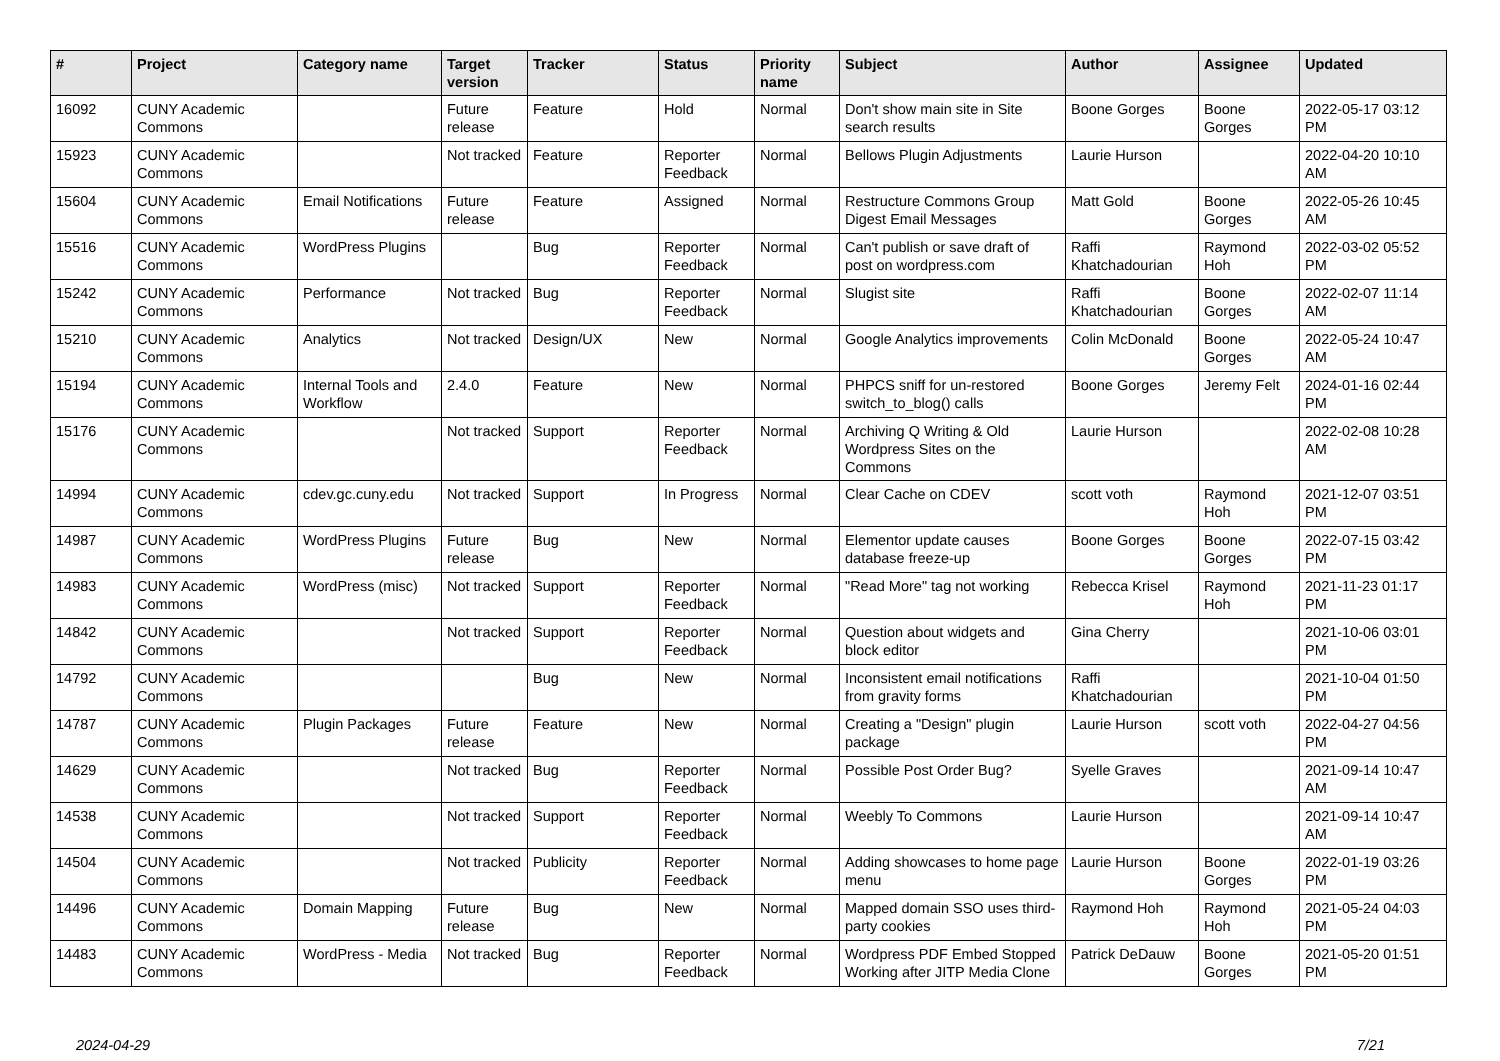| # | Project | Category name | Target version | Tracker | Status | Priority name | Subject | Author | Assignee | Updated |
| --- | --- | --- | --- | --- | --- | --- | --- | --- | --- | --- |
| 16092 | CUNY Academic Commons | | Future release | Feature | Hold | Normal | Don't show main site in Site search results | Boone Gorges | Boone Gorges | 2022-05-17 03:12 PM |
| 15923 | CUNY Academic Commons | | Not tracked | Feature | Reporter Feedback | Normal | Bellows Plugin Adjustments | Laurie Hurson | | 2022-04-20 10:10 AM |
| 15604 | CUNY Academic Commons | Email Notifications | Future release | Feature | Assigned | Normal | Restructure Commons Group Digest Email Messages | Matt Gold | Boone Gorges | 2022-05-26 10:45 AM |
| 15516 | CUNY Academic Commons | WordPress Plugins | | Bug | Reporter Feedback | Normal | Can't publish or save draft of post on wordpress.com | Raffi Khatchadourian | Raymond Hoh | 2022-03-02 05:52 PM |
| 15242 | CUNY Academic Commons | Performance | Not tracked | Bug | Reporter Feedback | Normal | Slugist site | Raffi Khatchadourian | Boone Gorges | 2022-02-07 11:14 AM |
| 15210 | CUNY Academic Commons | Analytics | Not tracked | Design/UX | New | Normal | Google Analytics improvements | Colin McDonald | Boone Gorges | 2022-05-24 10:47 AM |
| 15194 | CUNY Academic Commons | Internal Tools and Workflow | 2.4.0 | Feature | New | Normal | PHPCS sniff for un-restored switch_to_blog() calls | Boone Gorges | Jeremy Felt | 2024-01-16 02:44 PM |
| 15176 | CUNY Academic Commons | | Not tracked | Support | Reporter Feedback | Normal | Archiving Q Writing & Old Wordpress Sites on the Commons | Laurie Hurson | | 2022-02-08 10:28 AM |
| 14994 | CUNY Academic Commons | cdev.gc.cuny.edu | Not tracked | Support | In Progress | Normal | Clear Cache on CDEV | scott voth | Raymond Hoh | 2021-12-07 03:51 PM |
| 14987 | CUNY Academic Commons | WordPress Plugins | Future release | Bug | New | Normal | Elementor update causes database freeze-up | Boone Gorges | Boone Gorges | 2022-07-15 03:42 PM |
| 14983 | CUNY Academic Commons | WordPress (misc) | Not tracked | Support | Reporter Feedback | Normal | "Read More" tag not working | Rebecca Krisel | Raymond Hoh | 2021-11-23 01:17 PM |
| 14842 | CUNY Academic Commons | | Not tracked | Support | Reporter Feedback | Normal | Question about widgets and block editor | Gina Cherry | | 2021-10-06 03:01 PM |
| 14792 | CUNY Academic Commons | | | Bug | New | Normal | Inconsistent email notifications from gravity forms | Raffi Khatchadourian | | 2021-10-04 01:50 PM |
| 14787 | CUNY Academic Commons | Plugin Packages | Future release | Feature | New | Normal | Creating a "Design" plugin package | Laurie Hurson | scott voth | 2022-04-27 04:56 PM |
| 14629 | CUNY Academic Commons | | Not tracked | Bug | Reporter Feedback | Normal | Possible Post Order Bug? | Syelle Graves | | 2021-09-14 10:47 AM |
| 14538 | CUNY Academic Commons | | Not tracked | Support | Reporter Feedback | Normal | Weebly To Commons | Laurie Hurson | | 2021-09-14 10:47 AM |
| 14504 | CUNY Academic Commons | | Not tracked | Publicity | Reporter Feedback | Normal | Adding showcases to home page menu | Laurie Hurson | Boone Gorges | 2022-01-19 03:26 PM |
| 14496 | CUNY Academic Commons | Domain Mapping | Future release | Bug | New | Normal | Mapped domain SSO uses third-party cookies | Raymond Hoh | Raymond Hoh | 2021-05-24 04:03 PM |
| 14483 | CUNY Academic Commons | WordPress - Media | Not tracked | Bug | Reporter Feedback | Normal | Wordpress PDF Embed Stopped Working after JITP Media Clone | Patrick DeDauw | Boone Gorges | 2021-05-20 01:51 PM |
2024-04-29 7/21